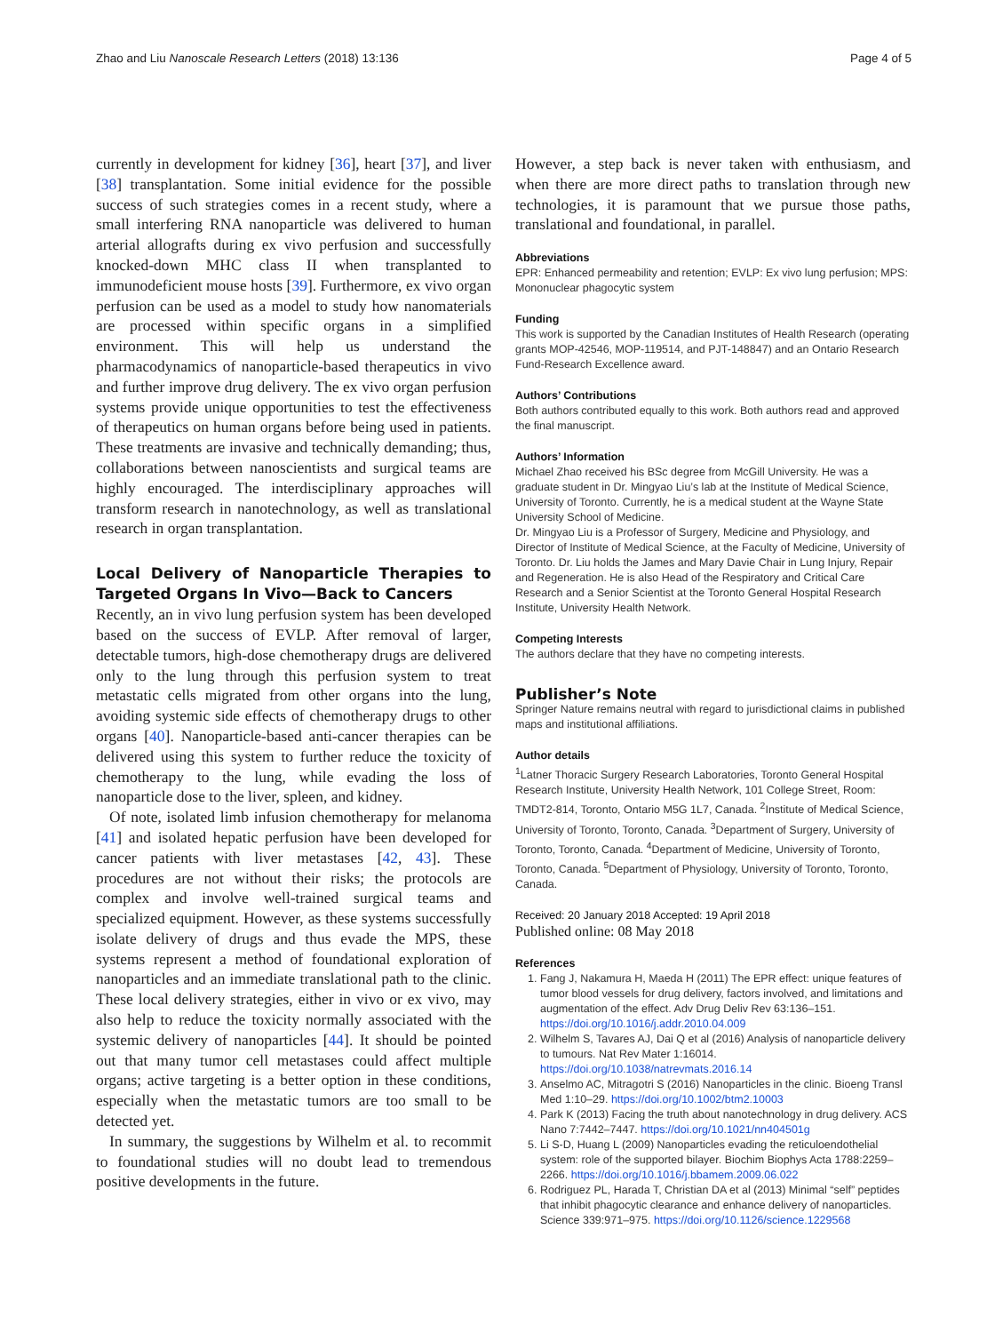Zhao and Liu Nanoscale Research Letters (2018) 13:136 Page 4 of 5
currently in development for kidney [36], heart [37], and liver [38] transplantation. Some initial evidence for the possible success of such strategies comes in a recent study, where a small interfering RNA nanoparticle was delivered to human arterial allografts during ex vivo perfusion and successfully knocked-down MHC class II when transplanted to immunodeficient mouse hosts [39]. Furthermore, ex vivo organ perfusion can be used as a model to study how nanomaterials are processed within specific organs in a simplified environment. This will help us understand the pharmacodynamics of nanoparticle-based therapeutics in vivo and further improve drug delivery. The ex vivo organ perfusion systems provide unique opportunities to test the effectiveness of therapeutics on human organs before being used in patients. These treatments are invasive and technically demanding; thus, collaborations between nanoscientists and surgical teams are highly encouraged. The interdisciplinary approaches will transform research in nanotechnology, as well as translational research in organ transplantation.
Local Delivery of Nanoparticle Therapies to Targeted Organs In Vivo—Back to Cancers
Recently, an in vivo lung perfusion system has been developed based on the success of EVLP. After removal of larger, detectable tumors, high-dose chemotherapy drugs are delivered only to the lung through this perfusion system to treat metastatic cells migrated from other organs into the lung, avoiding systemic side effects of chemotherapy drugs to other organs [40]. Nanoparticle-based anti-cancer therapies can be delivered using this system to further reduce the toxicity of chemotherapy to the lung, while evading the loss of nanoparticle dose to the liver, spleen, and kidney.
Of note, isolated limb infusion chemotherapy for melanoma [41] and isolated hepatic perfusion have been developed for cancer patients with liver metastases [42, 43]. These procedures are not without their risks; the protocols are complex and involve well-trained surgical teams and specialized equipment. However, as these systems successfully isolate delivery of drugs and thus evade the MPS, these systems represent a method of foundational exploration of nanoparticles and an immediate translational path to the clinic. These local delivery strategies, either in vivo or ex vivo, may also help to reduce the toxicity normally associated with the systemic delivery of nanoparticles [44]. It should be pointed out that many tumor cell metastases could affect multiple organs; active targeting is a better option in these conditions, especially when the metastatic tumors are too small to be detected yet.
In summary, the suggestions by Wilhelm et al. to recommit to foundational studies will no doubt lead to tremendous positive developments in the future.
However, a step back is never taken with enthusiasm, and when there are more direct paths to translation through new technologies, it is paramount that we pursue those paths, translational and foundational, in parallel.
Abbreviations
EPR: Enhanced permeability and retention; EVLP: Ex vivo lung perfusion; MPS: Mononuclear phagocytic system
Funding
This work is supported by the Canadian Institutes of Health Research (operating grants MOP-42546, MOP-119514, and PJT-148847) and an Ontario Research Fund-Research Excellence award.
Authors’ Contributions
Both authors contributed equally to this work. Both authors read and approved the final manuscript.
Authors’ Information
Michael Zhao received his BSc degree from McGill University. He was a graduate student in Dr. Mingyao Liu’s lab at the Institute of Medical Science, University of Toronto. Currently, he is a medical student at the Wayne State University School of Medicine.
Dr. Mingyao Liu is a Professor of Surgery, Medicine and Physiology, and Director of Institute of Medical Science, at the Faculty of Medicine, University of Toronto. Dr. Liu holds the James and Mary Davie Chair in Lung Injury, Repair and Regeneration. He is also Head of the Respiratory and Critical Care Research and a Senior Scientist at the Toronto General Hospital Research Institute, University Health Network.
Competing Interests
The authors declare that they have no competing interests.
Publisher’s Note
Springer Nature remains neutral with regard to jurisdictional claims in published maps and institutional affiliations.
Author details
<sup>1</sup> Latner Thoracic Surgery Research Laboratories, Toronto General Hospital Research Institute, University Health Network, 101 College Street, Room: TMDT2-814, Toronto, Ontario M5G 1L7, Canada. <sup>2</sup>Institute of Medical Science, University of Toronto, Toronto, Canada. <sup>3</sup>Department of Surgery, University of Toronto, Toronto, Canada. <sup>4</sup>Department of Medicine, University of Toronto, Toronto, Canada. <sup>5</sup>Department of Physiology, University of Toronto, Toronto, Canada.
Received: 20 January 2018 Accepted: 19 April 2018
Published online: 08 May 2018
References
1. Fang J, Nakamura H, Maeda H (2011) The EPR effect: unique features of tumor blood vessels for drug delivery, factors involved, and limitations and augmentation of the effect. Adv Drug Deliv Rev 63:136–151. https://doi.org/10.1016/j.addr.2010.04.009
2. Wilhelm S, Tavares AJ, Dai Q et al (2016) Analysis of nanoparticle delivery to tumours. Nat Rev Mater 1:16014. https://doi.org/10.1038/natrevmats.2016.14
3. Anselmo AC, Mitragotri S (2016) Nanoparticles in the clinic. Bioeng Transl Med 1:10–29. https://doi.org/10.1002/btm2.10003
4. Park K (2013) Facing the truth about nanotechnology in drug delivery. ACS Nano 7:7442–7447. https://doi.org/10.1021/nn404501g
5. Li S-D, Huang L (2009) Nanoparticles evading the reticuloendothelial system: role of the supported bilayer. Biochim Biophys Acta 1788:2259–2266. https://doi.org/10.1016/j.bbamem.2009.06.022
6. Rodriguez PL, Harada T, Christian DA et al (2013) Minimal “self” peptides that inhibit phagocytic clearance and enhance delivery of nanoparticles. Science 339:971–975. https://doi.org/10.1126/science.1229568